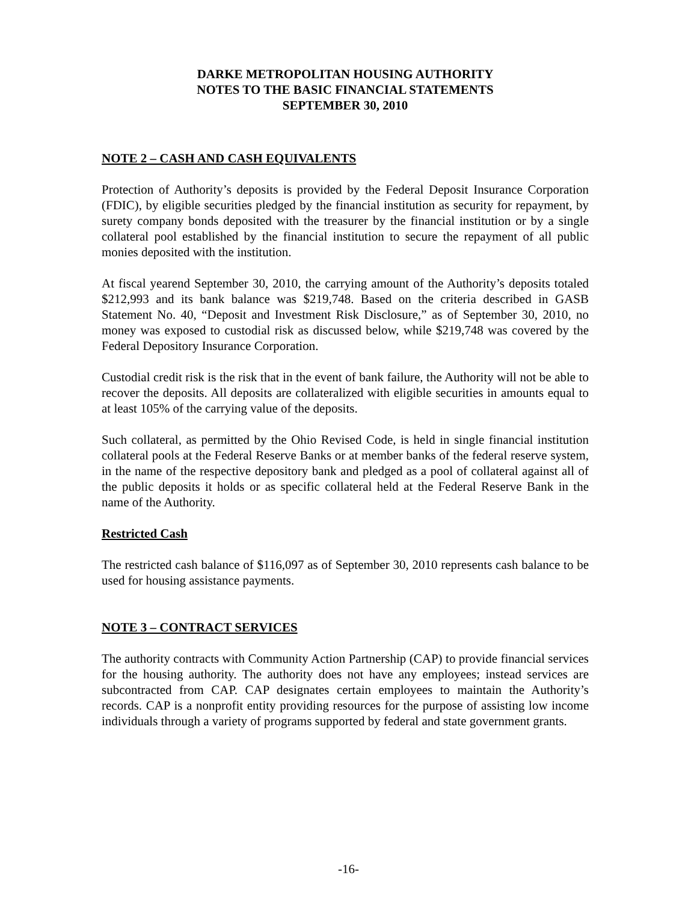DARKE METROPOLITAN HOUSING AUTHORITY
NOTES TO THE BASIC FINANCIAL STATEMENTS
SEPTEMBER 30, 2010
NOTE 2 – CASH AND CASH EQUIVALENTS
Protection of Authority’s deposits is provided by the Federal Deposit Insurance Corporation (FDIC), by eligible securities pledged by the financial institution as security for repayment, by surety company bonds deposited with the treasurer by the financial institution or by a single collateral pool established by the financial institution to secure the repayment of all public monies deposited with the institution.
At fiscal yearend September 30, 2010, the carrying amount of the Authority’s deposits totaled $212,993 and its bank balance was $219,748. Based on the criteria described in GASB Statement No. 40, “Deposit and Investment Risk Disclosure,” as of September 30, 2010, no money was exposed to custodial risk as discussed below, while $219,748 was covered by the Federal Depository Insurance Corporation.
Custodial credit risk is the risk that in the event of bank failure, the Authority will not be able to recover the deposits. All deposits are collateralized with eligible securities in amounts equal to at least 105% of the carrying value of the deposits.
Such collateral, as permitted by the Ohio Revised Code, is held in single financial institution collateral pools at the Federal Reserve Banks or at member banks of the federal reserve system, in the name of the respective depository bank and pledged as a pool of collateral against all of the public deposits it holds or as specific collateral held at the Federal Reserve Bank in the name of the Authority.
Restricted Cash
The restricted cash balance of $116,097 as of September 30, 2010 represents cash balance to be used for housing assistance payments.
NOTE 3 – CONTRACT SERVICES
The authority contracts with Community Action Partnership (CAP) to provide financial services for the housing authority. The authority does not have any employees; instead services are subcontracted from CAP. CAP designates certain employees to maintain the Authority’s records. CAP is a nonprofit entity providing resources for the purpose of assisting low income individuals through a variety of programs supported by federal and state government grants.
-16-